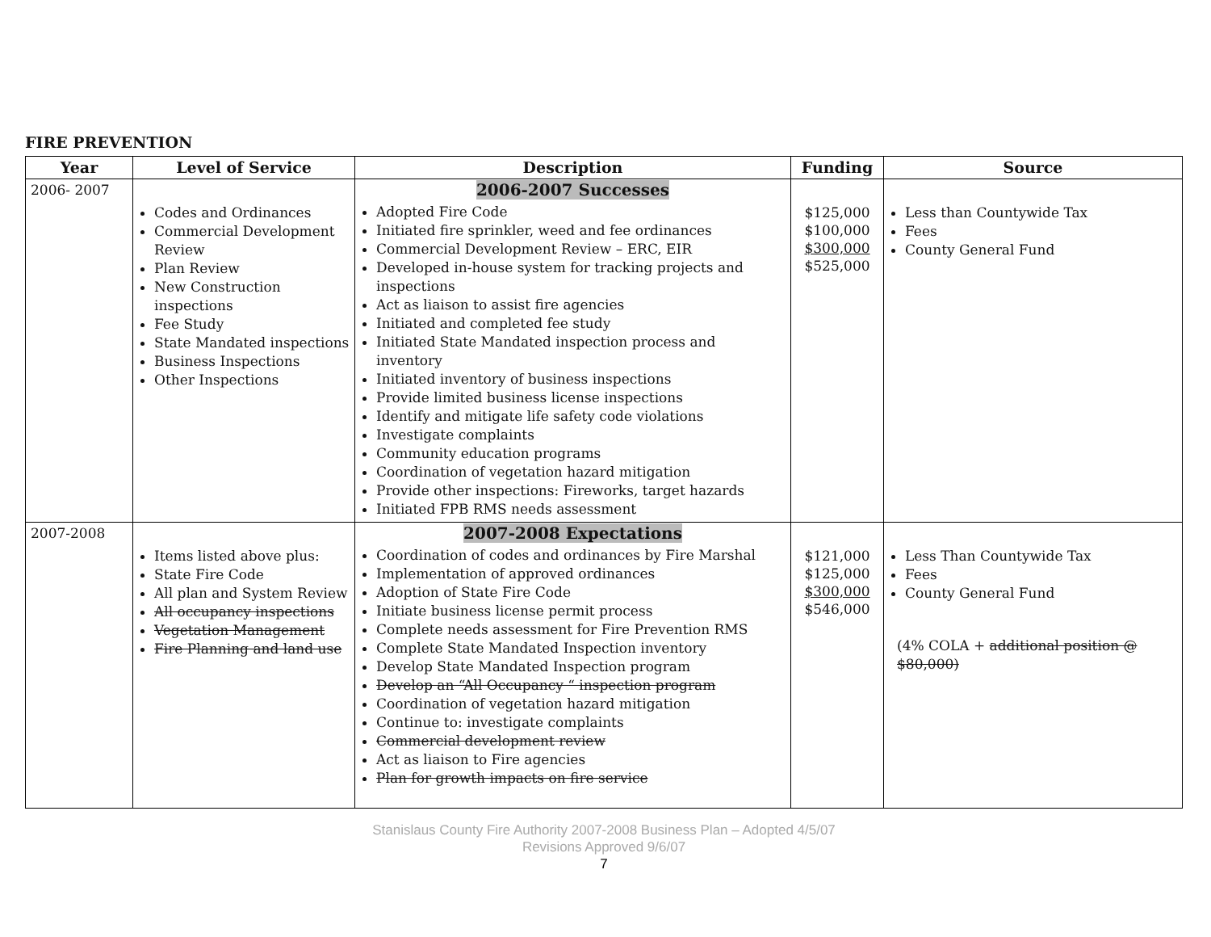FIRE PREVENTION
| Year | Level of Service | Description | Funding | Source |
| --- | --- | --- | --- | --- |
| 2006- 2007 | Codes and Ordinances Commercial Development Review Plan Review New Construction inspections Fee Study State Mandated inspections Business Inspections Other Inspections | 2006-2007 Successes Adopted Fire Code Initiated fire sprinkler, weed and fee ordinances Commercial Development Review – ERC, EIR Developed in-house system for tracking projects and inspections Act as liaison to assist fire agencies Initiated and completed fee study Initiated State Mandated inspection process and inventory Initiated inventory of business inspections Provide limited business license inspections Identify and mitigate life safety code violations Investigate complaints Community education programs Coordination of vegetation hazard mitigation Provide other inspections: Fireworks, target hazards Initiated FPB RMS needs assessment | $125,000 $100,000 $300,000 $525,000 | Less than Countywide Tax Fees County General Fund |
| 2007-2008 | Items listed above plus: State Fire Code All plan and System Review All occupancy inspections Vegetation Management Fire Planning and land use | 2007-2008 Expectations Coordination of codes and ordinances by Fire Marshal Implementation of approved ordinances Adoption of State Fire Code Initiate business license permit process Complete needs assessment for Fire Prevention RMS Complete State Mandated Inspection inventory Develop State Mandated Inspection program Develop an “All Occupancy “ inspection program Coordination of vegetation hazard mitigation Continue to: investigate complaints Commercial development review Act as liaison to Fire agencies Plan for growth impacts on fire service | $121,000 $125,000 $300,000 $546,000 | Less Than Countywide Tax Fees County General Fund (4% COLA + additional position @ $80,000) |
Stanislaus County Fire Authority 2007-2008 Business Plan – Adopted 4/5/07
Revisions Approved 9/6/07
7